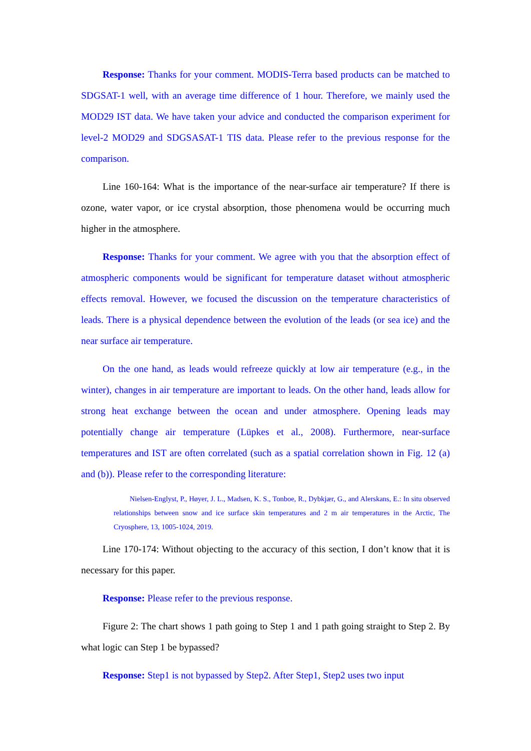Response: Thanks for your comment. MODIS-Terra based products can be matched to SDGSAT-1 well, with an average time difference of 1 hour. Therefore, we mainly used the MOD29 IST data. We have taken your advice and conducted the comparison experiment for level-2 MOD29 and SDGSASAT-1 TIS data. Please refer to the previous response for the comparison.
Line 160-164: What is the importance of the near-surface air temperature? If there is ozone, water vapor, or ice crystal absorption, those phenomena would be occurring much higher in the atmosphere.
Response: Thanks for your comment. We agree with you that the absorption effect of atmospheric components would be significant for temperature dataset without atmospheric effects removal. However, we focused the discussion on the temperature characteristics of leads. There is a physical dependence between the evolution of the leads (or sea ice) and the near surface air temperature.
On the one hand, as leads would refreeze quickly at low air temperature (e.g., in the winter), changes in air temperature are important to leads. On the other hand, leads allow for strong heat exchange between the ocean and under atmosphere. Opening leads may potentially change air temperature (Lüpkes et al., 2008). Furthermore, near-surface temperatures and IST are often correlated (such as a spatial correlation shown in Fig. 12 (a) and (b)). Please refer to the corresponding literature:
Nielsen-Englyst, P., Høyer, J. L., Madsen, K. S., Tonboe, R., Dybkjær, G., and Alerskans, E.: In situ observed relationships between snow and ice surface skin temperatures and 2 m air temperatures in the Arctic, The Cryosphere, 13, 1005-1024, 2019.
Line 170-174: Without objecting to the accuracy of this section, I don’t know that it is necessary for this paper.
Response: Please refer to the previous response.
Figure 2: The chart shows 1 path going to Step 1 and 1 path going straight to Step 2. By what logic can Step 1 be bypassed?
Response: Step1 is not bypassed by Step2. After Step1, Step2 uses two input